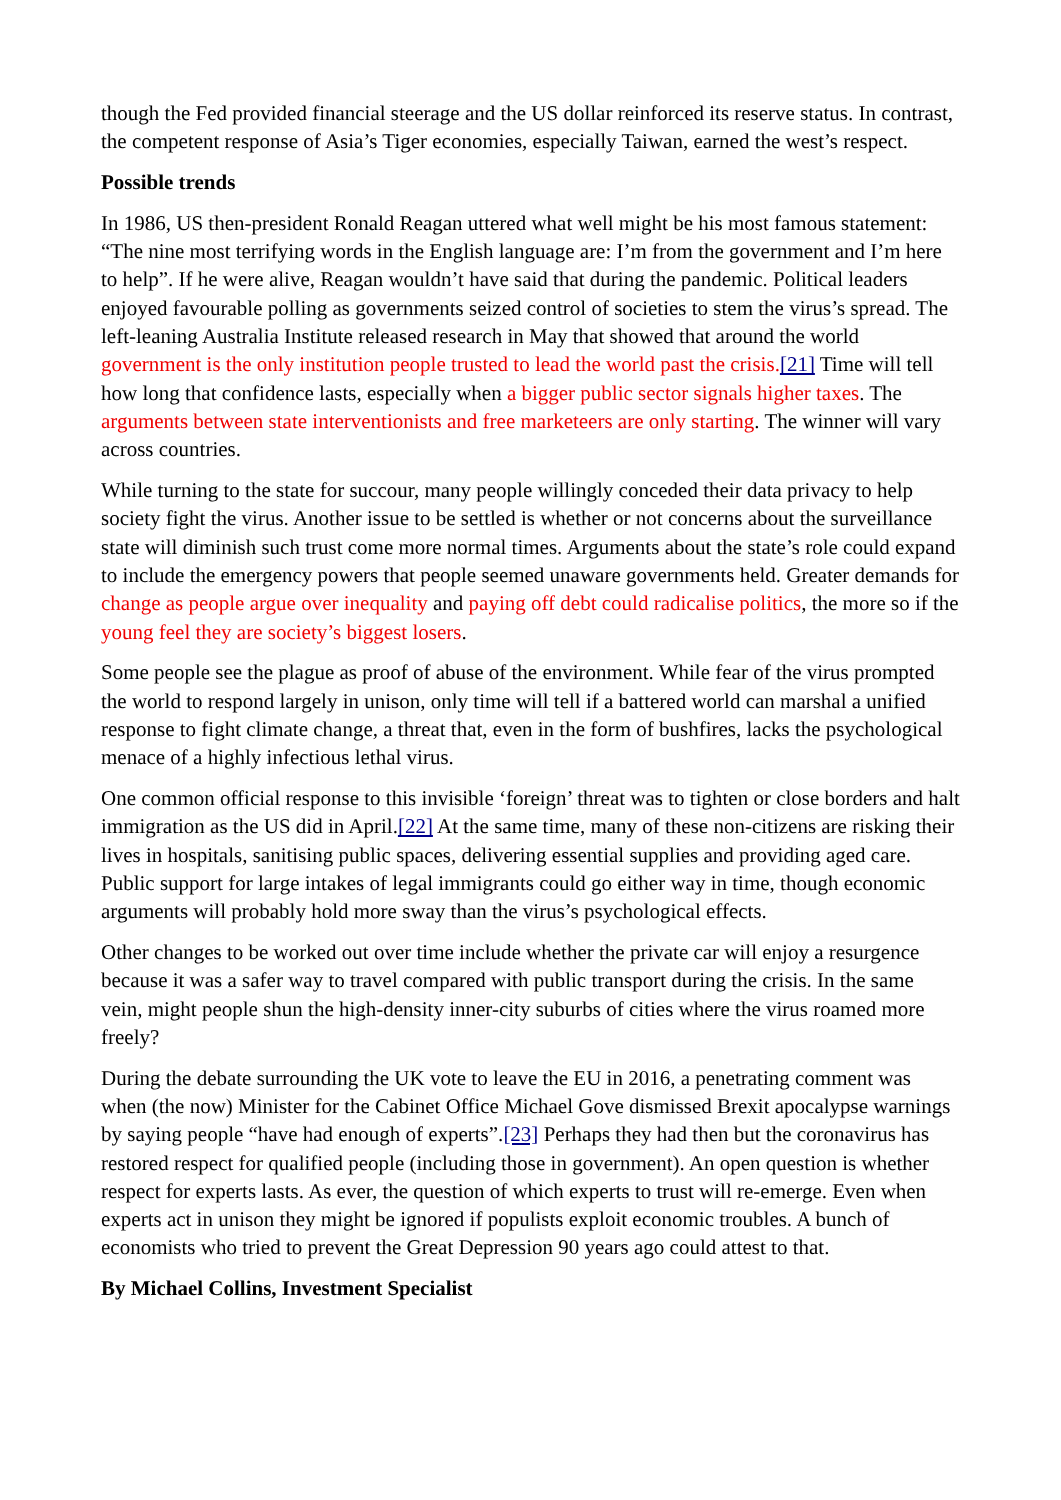though the Fed provided financial steerage and the US dollar reinforced its reserve status. In contrast, the competent response of Asia’s Tiger economies, especially Taiwan, earned the west’s respect.
Possible trends
In 1986, US then-president Ronald Reagan uttered what well might be his most famous statement: “The nine most terrifying words in the English language are: I’m from the government and I’m here to help”. If he were alive, Reagan wouldn’t have said that during the pandemic. Political leaders enjoyed favourable polling as governments seized control of societies to stem the virus’s spread. The left-leaning Australia Institute released research in May that showed that around the world government is the only institution people trusted to lead the world past the crisis.[21] Time will tell how long that confidence lasts, especially when a bigger public sector signals higher taxes. The arguments between state interventionists and free marketeers are only starting. The winner will vary across countries.
While turning to the state for succour, many people willingly conceded their data privacy to help society fight the virus. Another issue to be settled is whether or not concerns about the surveillance state will diminish such trust come more normal times. Arguments about the state’s role could expand to include the emergency powers that people seemed unaware governments held. Greater demands for change as people argue over inequality and paying off debt could radicalise politics, the more so if the young feel they are society’s biggest losers.
Some people see the plague as proof of abuse of the environment. While fear of the virus prompted the world to respond largely in unison, only time will tell if a battered world can marshal a unified response to fight climate change, a threat that, even in the form of bushfires, lacks the psychological menace of a highly infectious lethal virus.
One common official response to this invisible ‘foreign’ threat was to tighten or close borders and halt immigration as the US did in April.[22] At the same time, many of these non-citizens are risking their lives in hospitals, sanitising public spaces, delivering essential supplies and providing aged care. Public support for large intakes of legal immigrants could go either way in time, though economic arguments will probably hold more sway than the virus’s psychological effects.
Other changes to be worked out over time include whether the private car will enjoy a resurgence because it was a safer way to travel compared with public transport during the crisis. In the same vein, might people shun the high-density inner-city suburbs of cities where the virus roamed more freely?
During the debate surrounding the UK vote to leave the EU in 2016, a penetrating comment was when (the now) Minister for the Cabinet Office Michael Gove dismissed Brexit apocalypse warnings by saying people “have had enough of experts”.[23] Perhaps they had then but the coronavirus has restored respect for qualified people (including those in government). An open question is whether respect for experts lasts. As ever, the question of which experts to trust will re-emerge. Even when experts act in unison they might be ignored if populists exploit economic troubles. A bunch of economists who tried to prevent the Great Depression 90 years ago could attest to that.
By Michael Collins, Investment Specialist